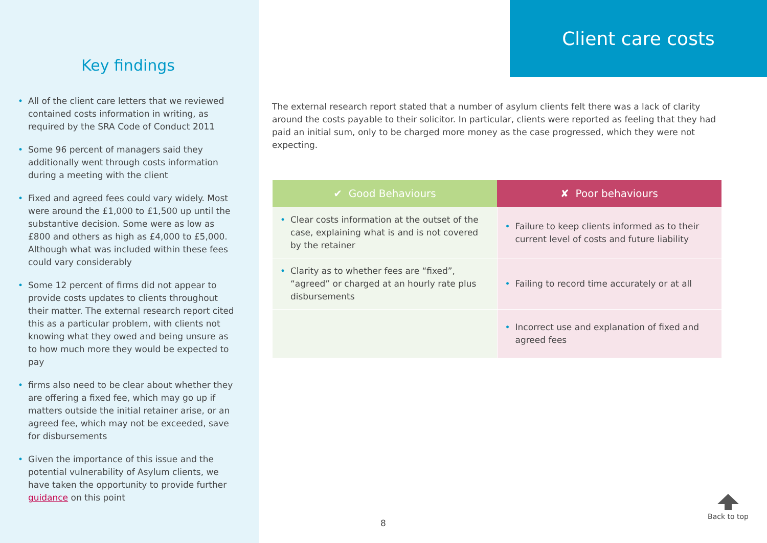Key findings
• All of the client care letters that we reviewed contained costs information in writing, as required by the SRA Code of Conduct 2011
• Some 96 percent of managers said they additionally went through costs information during a meeting with the client
• Fixed and agreed fees could vary widely. Most were around the £1,000 to £1,500 up until the substantive decision. Some were as low as £800 and others as high as £4,000 to £5,000. Although what was included within these fees could vary considerably
• Some 12 percent of firms did not appear to provide costs updates to clients throughout their matter. The external research report cited this as a particular problem, with clients not knowing what they owed and being unsure as to how much more they would be expected to pay
• firms also need to be clear about whether they are offering a fixed fee, which may go up if matters outside the initial retainer arise, or an agreed fee, which may not be exceeded, save for disbursements
• Given the importance of this issue and the potential vulnerability of Asylum clients, we have taken the opportunity to provide further guidance on this point
Client care costs
The external research report stated that a number of asylum clients felt there was a lack of clarity around the costs payable to their solicitor. In particular, clients were reported as feeling that they had paid an initial sum, only to be charged more money as the case progressed, which they were not expecting.
| ✔ Good Behaviours | ✘ Poor behaviours |
| --- | --- |
| • Clear costs information at the outset of the case, explaining what is and is not covered by the retainer | • Failure to keep clients informed as to their current level of costs and future liability |
| • Clarity as to whether fees are “fixed”, “agreed” or charged at an hourly rate plus disbursements | • Failing to record time accurately or at all |
| | • Incorrect use and explanation of fixed and agreed fees |
8
Back to top